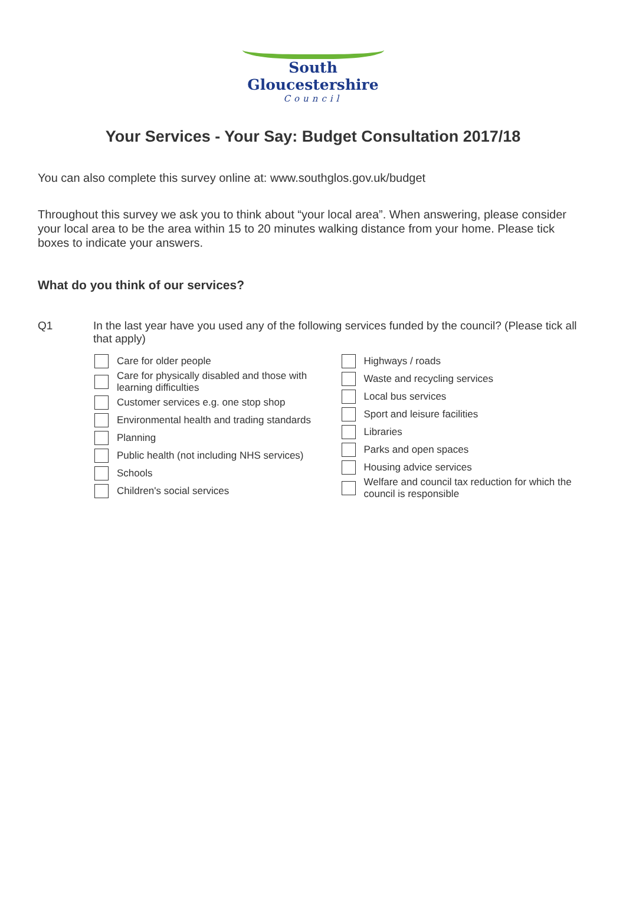South Gloucestershire
Council
Your Services - Your Say: Budget Consultation 2017/18
You can also complete this survey online at: www.southglos.gov.uk/budget
Throughout this survey we ask you to think about “your local area”. When answering, please consider your local area to be the area within 15 to 20 minutes walking distance from your home. Please tick boxes to indicate your answers.
What do you think of our services?
Q1
In the last year have you used any of the following services funded by the council? (Please tick all that apply)
Care for older people
Care for physically disabled and those with learning difficulties
Customer services e.g. one stop shop
Environmental health and trading standards
Planning
Public health (not including NHS services)
Schools
Children's social services
Highways / roads
Waste and recycling services
Local bus services
Sport and leisure facilities
Libraries
Parks and open spaces
Housing advice services
Welfare and council tax reduction for which the council is responsible